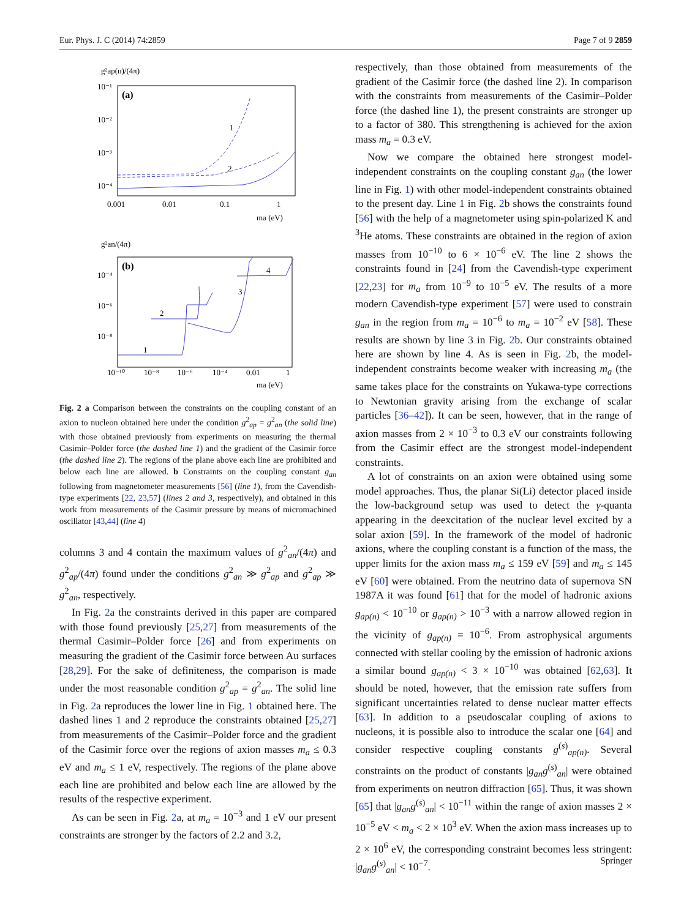Eur. Phys. J. C (2014) 74:2859 Page 7 of 9 2859
g²ap(n)/(4π)
(a)
10⁻¹
10⁻²
10⁻³
10⁻⁴
0.001
0.01
0.1
1
ma (eV)
1
2
g²an/(4π)
(b)
10⁻⁴
10⁻⁶
10⁻⁸
10⁻¹⁰
10⁻⁸
10⁻⁶
10⁻⁴
0.01
1
ma (eV)
1
2
3
4
Fig. 2 a Comparison between the constraints on the coupling constant of an axion to nucleon obtained here under the condition g<sup>2</sup><sub>ap</sub> = g<sup>2</sup><sub>an</sub> (the solid line) with those obtained previously from experiments on measuring the thermal Casimir–Polder force (the dashed line 1) and the gradient of the Casimir force (the dashed line 2). The regions of the plane above each line are prohibited and below each line are allowed. b Constraints on the coupling constant g<sub>an</sub> following from magnetometer measurements [56] (line 1), from the Cavendish-type experiments [22, 23,57] (lines 2 and 3, respectively), and obtained in this work from measurements of the Casimir pressure by means of micromachined oscillator [43,44] (line 4)
columns 3 and 4 contain the maximum values of g<sup>2</sup><sub>an</sub>/(4π) and g<sup>2</sup><sub>ap</sub>/(4π) found under the conditions g<sup>2</sup><sub>an</sub> ≫ g<sup>2</sup><sub>ap</sub> and g<sup>2</sup><sub>ap</sub> ≫ g<sup>2</sup><sub>an</sub>, respectively.
In Fig. 2a the constraints derived in this paper are compared with those found previously [25,27] from measurements of the thermal Casimir–Polder force [26] and from experiments on measuring the gradient of the Casimir force between Au surfaces [28,29]. For the sake of definiteness, the comparison is made under the most reasonable condition g<sup>2</sup><sub>ap</sub> = g<sup>2</sup><sub>an</sub>. The solid line in Fig. 2a reproduces the lower line in Fig. 1 obtained here. The dashed lines 1 and 2 reproduce the constraints obtained [25,27] from measurements of the Casimir–Polder force and the gradient of the Casimir force over the regions of axion masses m<sub>a</sub> ≤ 0.3 eV and m<sub>a</sub> ≤ 1 eV, respectively. The regions of the plane above each line are prohibited and below each line are allowed by the results of the respective experiment.
As can be seen in Fig. 2a, at m<sub>a</sub> = 10<sup>−3</sup> and 1 eV our present constraints are stronger by the factors of 2.2 and 3.2,
respectively, than those obtained from measurements of the gradient of the Casimir force (the dashed line 2). In comparison with the constraints from measurements of the Casimir–Polder force (the dashed line 1), the present constraints are stronger up to a factor of 380. This strengthening is achieved for the axion mass m<sub>a</sub> = 0.3 eV.
Now we compare the obtained here strongest model-independent constraints on the coupling constant g<sub>an</sub> (the lower line in Fig. 1) with other model-independent constraints obtained to the present day. Line 1 in Fig. 2b shows the constraints found [56] with the help of a magnetometer using spin-polarized K and <sup>3</sup>He atoms. These constraints are obtained in the region of axion masses from 10<sup>−10</sup> to 6 × 10<sup>−6</sup> eV. The line 2 shows the constraints found in [24] from the Cavendish-type experiment [22,23] for m<sub>a</sub> from 10<sup>−9</sup> to 10<sup>−5</sup> eV. The results of a more modern Cavendish-type experiment [57] were used to constrain g<sub>an</sub> in the region from m<sub>a</sub> = 10<sup>−6</sup> to m<sub>a</sub> = 10<sup>−2</sup> eV [58]. These results are shown by line 3 in Fig. 2b. Our constraints obtained here are shown by line 4. As is seen in Fig. 2b, the model-independent constraints become weaker with increasing m<sub>a</sub> (the same takes place for the constraints on Yukawa-type corrections to Newtonian gravity arising from the exchange of scalar particles [36–42]). It can be seen, however, that in the range of axion masses from 2 × 10<sup>−3</sup> to 0.3 eV our constraints following from the Casimir effect are the strongest model-independent constraints.
A lot of constraints on an axion were obtained using some model approaches. Thus, the planar Si(Li) detector placed inside the low-background setup was used to detect the γ-quanta appearing in the deexcitation of the nuclear level excited by a solar axion [59]. In the framework of the model of hadronic axions, where the coupling constant is a function of the mass, the upper limits for the axion mass m<sub>a</sub> ≤ 159 eV [59] and m<sub>a</sub> ≤ 145 eV [60] were obtained. From the neutrino data of supernova SN 1987A it was found [61] that for the model of hadronic axions g<sub>ap(n)</sub> < 10<sup>−10</sup> or g<sub>ap(n)</sub> > 10<sup>−3</sup> with a narrow allowed region in the vicinity of g<sub>ap(n)</sub> = 10<sup>−6</sup>. From astrophysical arguments connected with stellar cooling by the emission of hadronic axions a similar bound g<sub>ap(n)</sub> < 3 × 10<sup>−10</sup> was obtained [62,63]. It should be noted, however, that the emission rate suffers from significant uncertainties related to dense nuclear matter effects [63]. In addition to a pseudoscalar coupling of axions to nucleons, it is possible also to introduce the scalar one [64] and consider respective coupling constants g<sup>(s)</sup><sub>ap(n)</sub>. Several constraints on the product of constants |g<sub>an</sub>g<sup>(s)</sup><sub>an</sub>| were obtained from experiments on neutron diffraction [65]. Thus, it was shown [65] that |g<sub>an</sub>g<sup>(s)</sup><sub>an</sub>| < 10<sup>−11</sup> within the range of axion masses 2 × 10<sup>−5</sup> eV < m<sub>a</sub> < 2 × 10<sup>3</sup> eV. When the axion mass increases up to 2 × 10<sup>6</sup> eV, the corresponding constraint becomes less stringent: |g<sub>an</sub>g<sup>(s)</sup><sub>an</sub>| < 10<sup>−7</sup>.
Springer